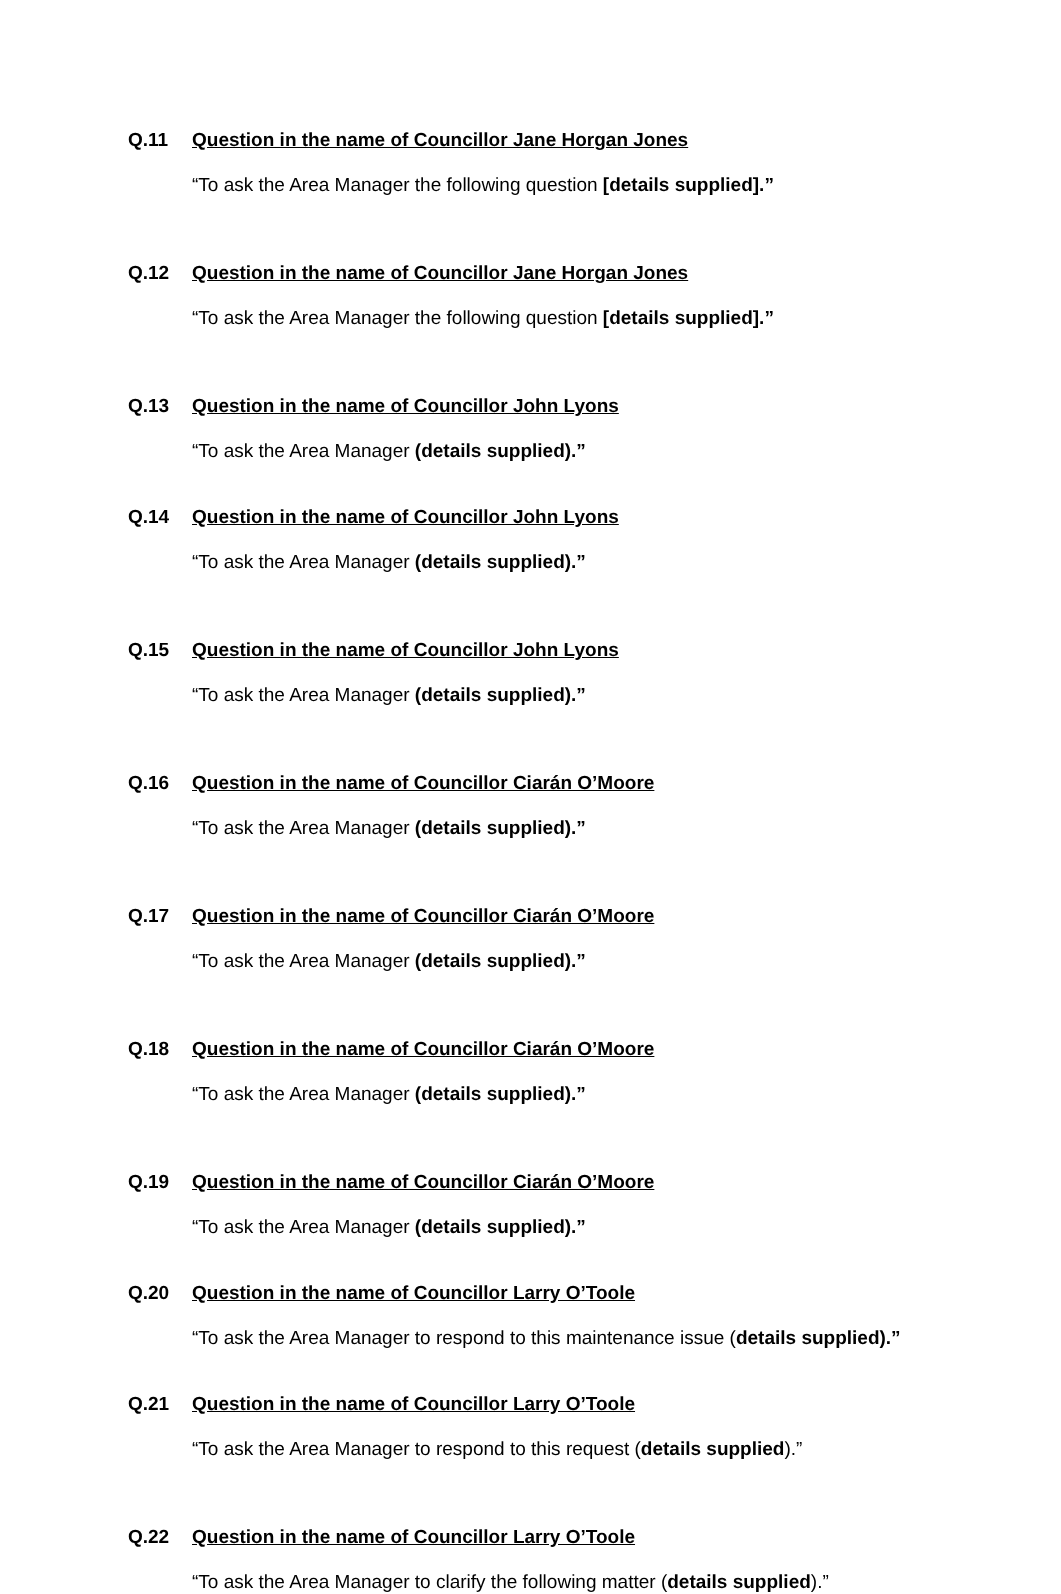Q.11 Question in the name of Councillor Jane Horgan Jones
“To ask the Area Manager the following question [details supplied].”
Q.12 Question in the name of Councillor Jane Horgan Jones
“To ask the Area Manager the following question [details supplied].”
Q.13 Question in the name of Councillor John Lyons
“To ask the Area Manager (details supplied).”
Q.14 Question in the name of Councillor John Lyons
“To ask the Area Manager (details supplied).”
Q.15 Question in the name of Councillor John Lyons
“To ask the Area Manager (details supplied).”
Q.16 Question in the name of Councillor Ciarán O’Moore
“To ask the Area Manager (details supplied).”
Q.17 Question in the name of Councillor Ciarán O’Moore
“To ask the Area Manager (details supplied).”
Q.18 Question in the name of Councillor Ciarán O’Moore
“To ask the Area Manager (details supplied).”
Q.19 Question in the name of Councillor Ciarán O’Moore
“To ask the Area Manager (details supplied).”
Q.20 Question in the name of Councillor Larry O’Toole
“To ask the Area Manager to respond to this maintenance issue (details supplied).”
Q.21 Question in the name of Councillor Larry O’Toole
“To ask the Area Manager to respond to this request (details supplied).”
Q.22 Question in the name of Councillor Larry O’Toole
“To ask the Area Manager to clarify the following matter (details supplied).”